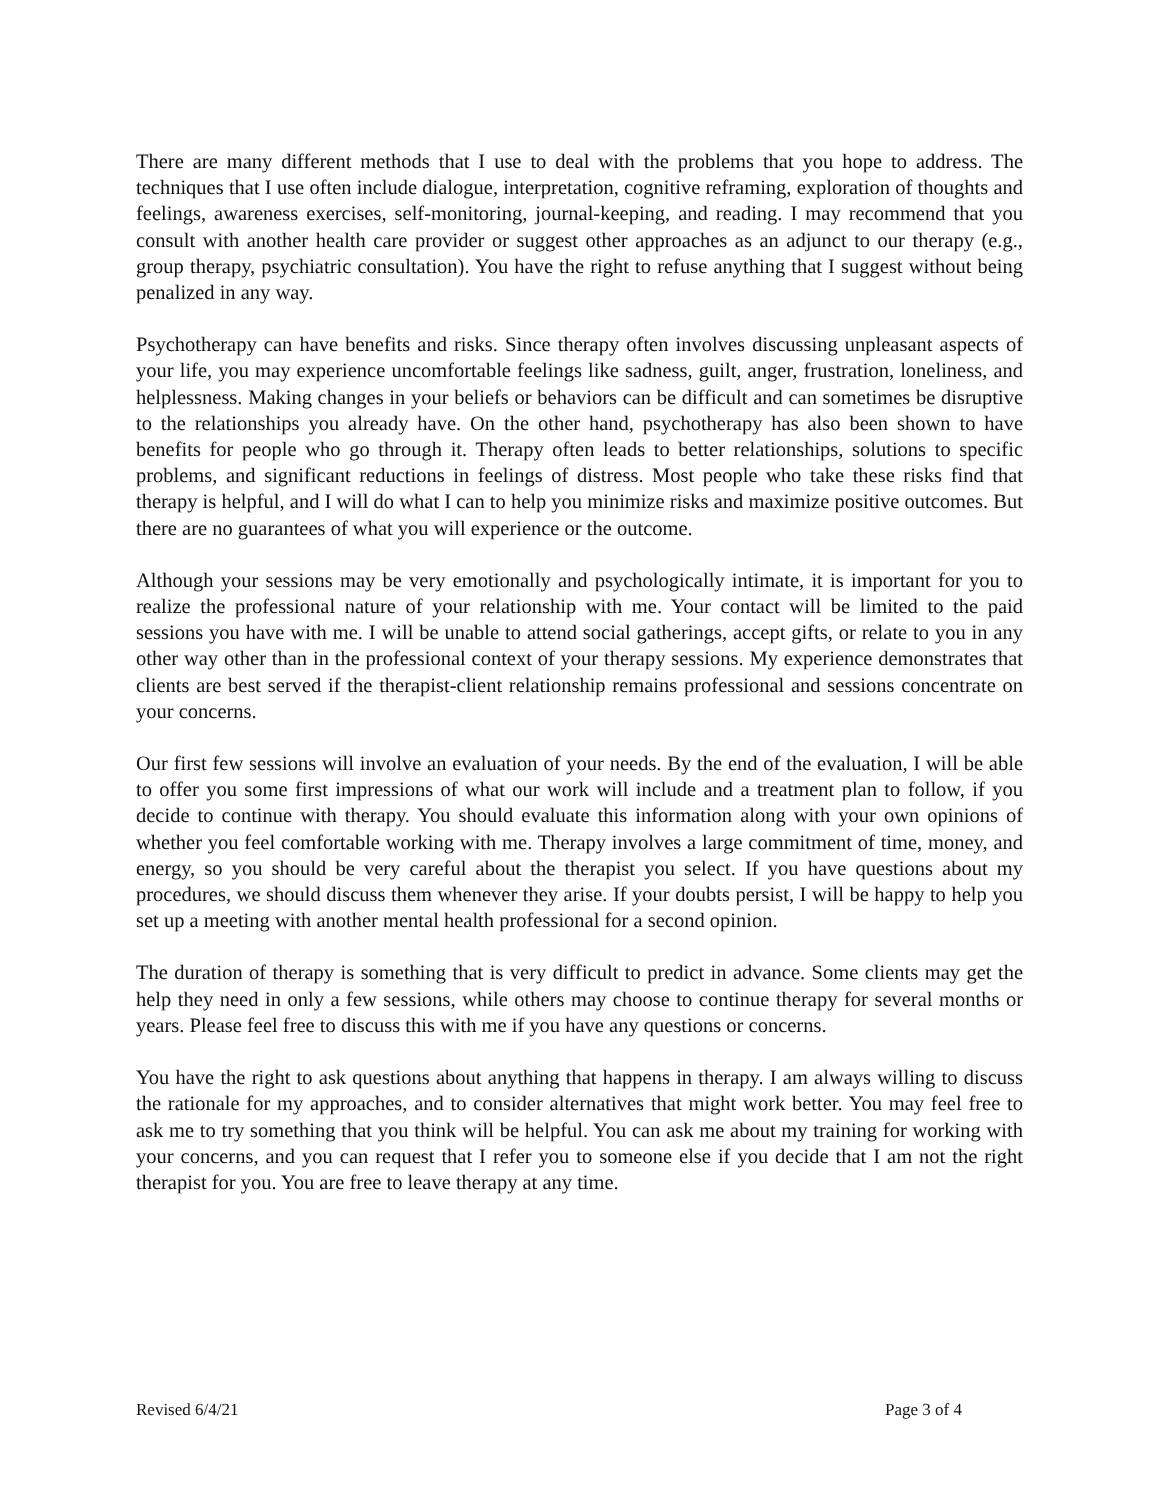There are many different methods that I use to deal with the problems that you hope to address. The techniques that I use often include dialogue, interpretation, cognitive reframing, exploration of thoughts and feelings, awareness exercises, self-monitoring, journal-keeping, and reading. I may recommend that you consult with another health care provider or suggest other approaches as an adjunct to our therapy (e.g., group therapy, psychiatric consultation). You have the right to refuse anything that I suggest without being penalized in any way.
Psychotherapy can have benefits and risks. Since therapy often involves discussing unpleasant aspects of your life, you may experience uncomfortable feelings like sadness, guilt, anger, frustration, loneliness, and helplessness. Making changes in your beliefs or behaviors can be difficult and can sometimes be disruptive to the relationships you already have. On the other hand, psychotherapy has also been shown to have benefits for people who go through it. Therapy often leads to better relationships, solutions to specific problems, and significant reductions in feelings of distress. Most people who take these risks find that therapy is helpful, and I will do what I can to help you minimize risks and maximize positive outcomes. But there are no guarantees of what you will experience or the outcome.
Although your sessions may be very emotionally and psychologically intimate, it is important for you to realize the professional nature of your relationship with me. Your contact will be limited to the paid sessions you have with me. I will be unable to attend social gatherings, accept gifts, or relate to you in any other way other than in the professional context of your therapy sessions. My experience demonstrates that clients are best served if the therapist-client relationship remains professional and sessions concentrate on your concerns.
Our first few sessions will involve an evaluation of your needs. By the end of the evaluation, I will be able to offer you some first impressions of what our work will include and a treatment plan to follow, if you decide to continue with therapy. You should evaluate this information along with your own opinions of whether you feel comfortable working with me. Therapy involves a large commitment of time, money, and energy, so you should be very careful about the therapist you select. If you have questions about my procedures, we should discuss them whenever they arise. If your doubts persist, I will be happy to help you set up a meeting with another mental health professional for a second opinion.
The duration of therapy is something that is very difficult to predict in advance. Some clients may get the help they need in only a few sessions, while others may choose to continue therapy for several months or years. Please feel free to discuss this with me if you have any questions or concerns.
You have the right to ask questions about anything that happens in therapy. I am always willing to discuss the rationale for my approaches, and to consider alternatives that might work better. You may feel free to ask me to try something that you think will be helpful. You can ask me about my training for working with your concerns, and you can request that I refer you to someone else if you decide that I am not the right therapist for you. You are free to leave therapy at any time.
Revised 6/4/21 Page 3 of 4